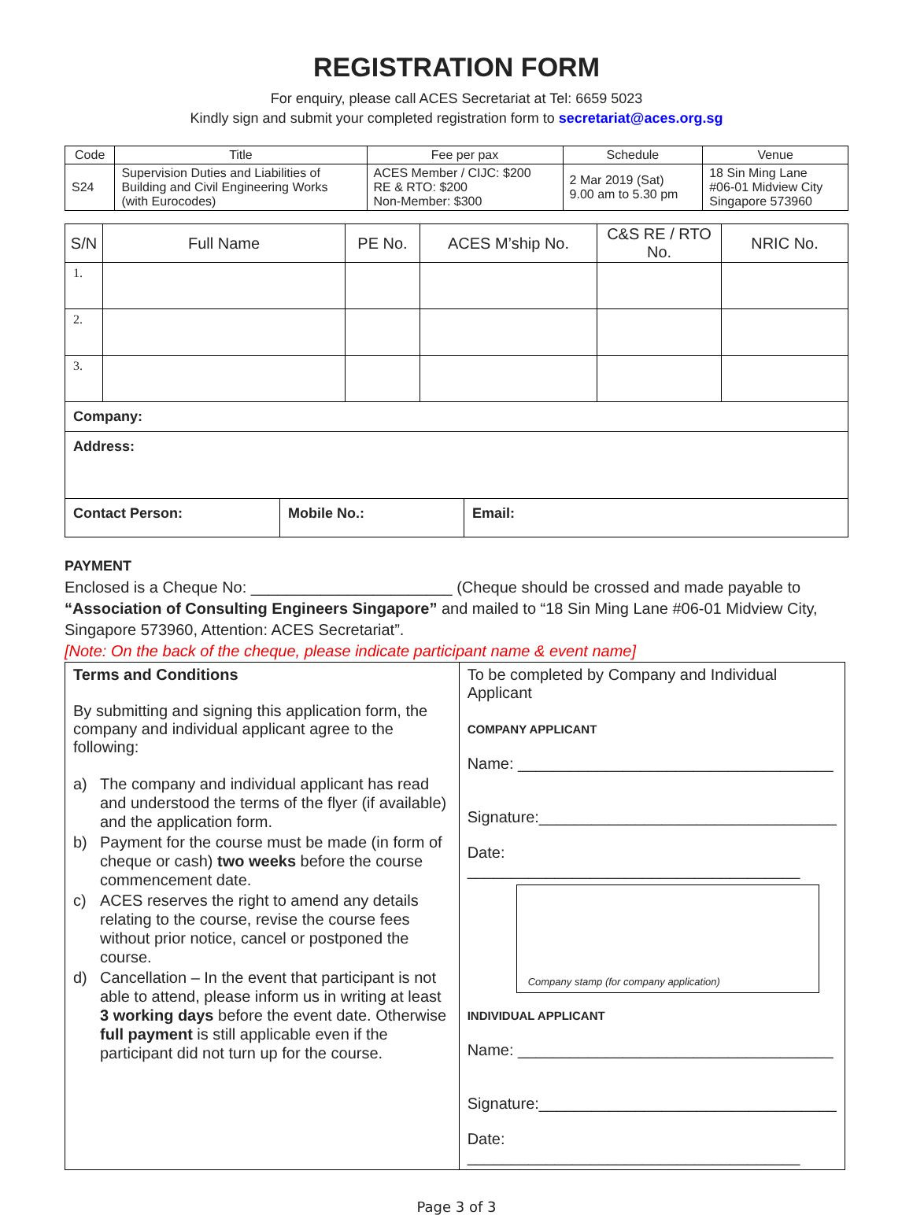REGISTRATION FORM
For enquiry, please call ACES Secretariat at Tel: 6659 5023
Kindly sign and submit your completed registration form to secretariat@aces.org.sg
| Code | Title | Fee per pax | Schedule | Venue |
| --- | --- | --- | --- | --- |
| S24 | Supervision Duties and Liabilities of Building and Civil Engineering Works (with Eurocodes) | ACES Member / CIJC: $200 RE & RTO: $200 Non-Member: $300 | 2 Mar 2019 (Sat) 9.00 am to 5.30 pm | 18 Sin Ming Lane #06-01 Midview City Singapore 573960 |
| S/N | Full Name | PE No. | ACES M’ship No. | C&S RE / RTO No. | NRIC No. |
| --- | --- | --- | --- | --- | --- |
| 1. | | | | | |
| 2. | | | | | |
| 3. | | | | | |
| Company: | | |
| Address: | | |
| Contact Person: | Mobile No.: | Email: |
PAYMENT
Enclosed is a Cheque No: _______________________ (Cheque should be crossed and made payable to “Association of Consulting Engineers Singapore” and mailed to “18 Sin Ming Lane #06-01 Midview City, Singapore 573960, Attention: ACES Secretariat”.
[Note: On the back of the cheque, please indicate participant name & event name]
| Terms and Conditions By submitting and signing this application form, the company and individual applicant agree to the following: a) The company and individual applicant has read and understood the terms of the flyer (if available) and the application form. b) Payment for the course must be made (in form of cheque or cash) two weeks before the course commencement date. c) ACES reserves the right to amend any details relating to the course, revise the course fees without prior notice, cancel or postponed the course. d) Cancellation – In the event that participant is not able to attend, please inform us in writing at least 3 working days before the event date. Otherwise full payment is still applicable even if the participant did not turn up for the course. | To be completed by Company and Individual Applicant COMPANY APPLICANT Name: ____________________________________ Signature:__________________________________ Date: ______________________________________ Company stamp (for company application) INDIVIDUAL APPLICANT Name: ____________________________________ Signature:__________________________________ Date: ______________________________________ |
Page 3 of 3